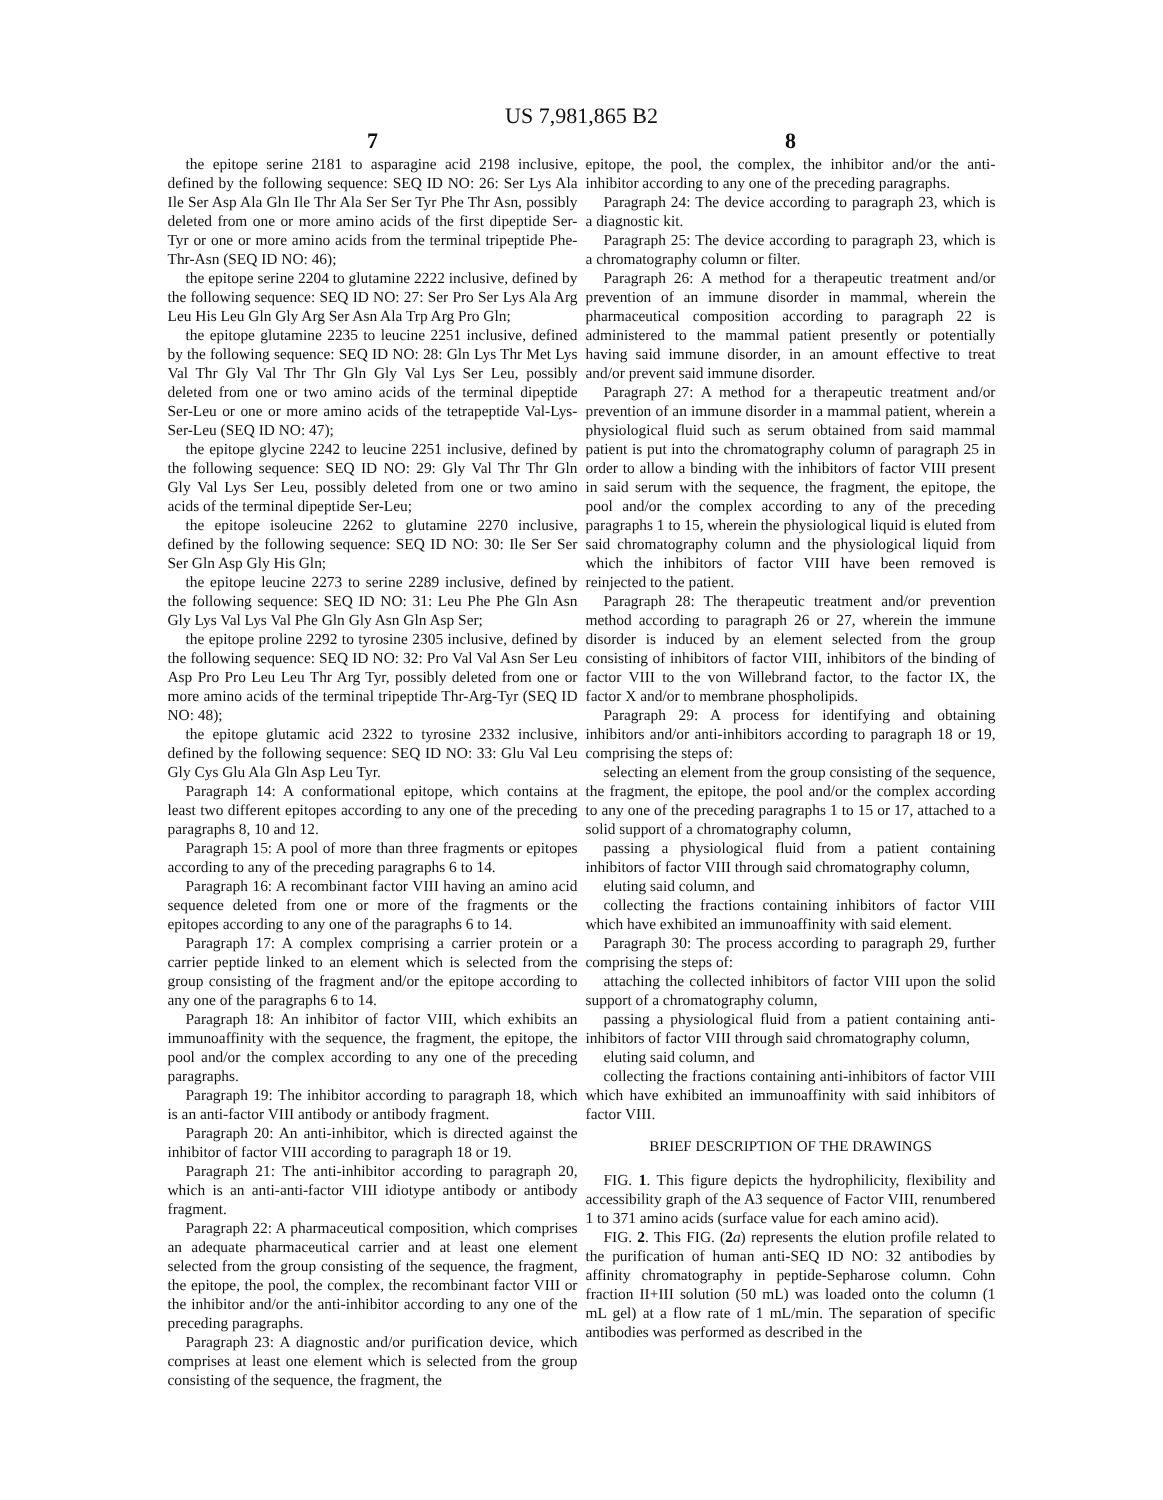US 7,981,865 B2
7
the epitope serine 2181 to asparagine acid 2198 inclusive, defined by the following sequence: SEQ ID NO: 26: Ser Lys Ala Ile Ser Asp Ala Gln Ile Thr Ala Ser Ser Tyr Phe Thr Asn, possibly deleted from one or more amino acids of the first dipeptide Ser-Tyr or one or more amino acids from the terminal tripeptide Phe-Thr-Asn (SEQ ID NO: 46);
the epitope serine 2204 to glutamine 2222 inclusive, defined by the following sequence: SEQ ID NO: 27: Ser Pro Ser Lys Ala Arg Leu His Leu Gln Gly Arg Ser Asn Ala Trp Arg Pro Gln;
the epitope glutamine 2235 to leucine 2251 inclusive, defined by the following sequence: SEQ ID NO: 28: Gln Lys Thr Met Lys Val Thr Gly Val Thr Thr Gln Gly Val Lys Ser Leu, possibly deleted from one or two amino acids of the terminal dipeptide Ser-Leu or one or more amino acids of the tetrapeptide Val-Lys-Ser-Leu (SEQ ID NO: 47);
the epitope glycine 2242 to leucine 2251 inclusive, defined by the following sequence: SEQ ID NO: 29: Gly Val Thr Thr Gln Gly Val Lys Ser Leu, possibly deleted from one or two amino acids of the terminal dipeptide Ser-Leu;
the epitope isoleucine 2262 to glutamine 2270 inclusive, defined by the following sequence: SEQ ID NO: 30: Ile Ser Ser Ser Gln Asp Gly His Gln;
the epitope leucine 2273 to serine 2289 inclusive, defined by the following sequence: SEQ ID NO: 31: Leu Phe Phe Gln Asn Gly Lys Val Lys Val Phe Gln Gly Asn Gln Asp Ser;
the epitope proline 2292 to tyrosine 2305 inclusive, defined by the following sequence: SEQ ID NO: 32: Pro Val Val Asn Ser Leu Asp Pro Pro Leu Leu Thr Arg Tyr, possibly deleted from one or more amino acids of the terminal tripeptide Thr-Arg-Tyr (SEQ ID NO: 48);
the epitope glutamic acid 2322 to tyrosine 2332 inclusive, defined by the following sequence: SEQ ID NO: 33: Glu Val Leu Gly Cys Glu Ala Gln Asp Leu Tyr.
Paragraph 14: A conformational epitope, which contains at least two different epitopes according to any one of the preceding paragraphs 8, 10 and 12.
Paragraph 15: A pool of more than three fragments or epitopes according to any of the preceding paragraphs 6 to 14.
Paragraph 16: A recombinant factor VIII having an amino acid sequence deleted from one or more of the fragments or the epitopes according to any one of the paragraphs 6 to 14.
Paragraph 17: A complex comprising a carrier protein or a carrier peptide linked to an element which is selected from the group consisting of the fragment and/or the epitope according to any one of the paragraphs 6 to 14.
Paragraph 18: An inhibitor of factor VIII, which exhibits an immunoaffinity with the sequence, the fragment, the epitope, the pool and/or the complex according to any one of the preceding paragraphs.
Paragraph 19: The inhibitor according to paragraph 18, which is an anti-factor VIII antibody or antibody fragment.
Paragraph 20: An anti-inhibitor, which is directed against the inhibitor of factor VIII according to paragraph 18 or 19.
Paragraph 21: The anti-inhibitor according to paragraph 20, which is an anti-anti-factor VIII idiotype antibody or antibody fragment.
Paragraph 22: A pharmaceutical composition, which comprises an adequate pharmaceutical carrier and at least one element selected from the group consisting of the sequence, the fragment, the epitope, the pool, the complex, the recombinant factor VIII or the inhibitor and/or the anti-inhibitor according to any one of the preceding paragraphs.
Paragraph 23: A diagnostic and/or purification device, which comprises at least one element which is selected from the group consisting of the sequence, the fragment, the
8
epitope, the pool, the complex, the inhibitor and/or the anti-inhibitor according to any one of the preceding paragraphs.
Paragraph 24: The device according to paragraph 23, which is a diagnostic kit.
Paragraph 25: The device according to paragraph 23, which is a chromatography column or filter.
Paragraph 26: A method for a therapeutic treatment and/or prevention of an immune disorder in mammal, wherein the pharmaceutical composition according to paragraph 22 is administered to the mammal patient presently or potentially having said immune disorder, in an amount effective to treat and/or prevent said immune disorder.
Paragraph 27: A method for a therapeutic treatment and/or prevention of an immune disorder in a mammal patient, wherein a physiological fluid such as serum obtained from said mammal patient is put into the chromatography column of paragraph 25 in order to allow a binding with the inhibitors of factor VIII present in said serum with the sequence, the fragment, the epitope, the pool and/or the complex according to any of the preceding paragraphs 1 to 15, wherein the physiological liquid is eluted from said chromatography column and the physiological liquid from which the inhibitors of factor VIII have been removed is reinjected to the patient.
Paragraph 28: The therapeutic treatment and/or prevention method according to paragraph 26 or 27, wherein the immune disorder is induced by an element selected from the group consisting of inhibitors of factor VIII, inhibitors of the binding of factor VIII to the von Willebrand factor, to the factor IX, the factor X and/or to membrane phospholipids.
Paragraph 29: A process for identifying and obtaining inhibitors and/or anti-inhibitors according to paragraph 18 or 19, comprising the steps of:
selecting an element from the group consisting of the sequence, the fragment, the epitope, the pool and/or the complex according to any one of the preceding paragraphs 1 to 15 or 17, attached to a solid support of a chromatography column,
passing a physiological fluid from a patient containing inhibitors of factor VIII through said chromatography column,
eluting said column, and
collecting the fractions containing inhibitors of factor VIII which have exhibited an immunoaffinity with said element.
Paragraph 30: The process according to paragraph 29, further comprising the steps of:
attaching the collected inhibitors of factor VIII upon the solid support of a chromatography column,
passing a physiological fluid from a patient containing anti-inhibitors of factor VIII through said chromatography column,
eluting said column, and
collecting the fractions containing anti-inhibitors of factor VIII which have exhibited an immunoaffinity with said inhibitors of factor VIII.
BRIEF DESCRIPTION OF THE DRAWINGS
FIG. 1. This figure depicts the hydrophilicity, flexibility and accessibility graph of the A3 sequence of Factor VIII, renumbered 1 to 371 amino acids (surface value for each amino acid).
FIG. 2. This FIG. (2 a) represents the elution profile related to the purification of human anti-SEQ ID NO: 32 antibodies by affinity chromatography in peptide-Sepharose column. Cohn fraction II+III solution (50 mL) was loaded onto the column (1 mL gel) at a flow rate of 1 mL/min. The separation of specific antibodies was performed as described in the